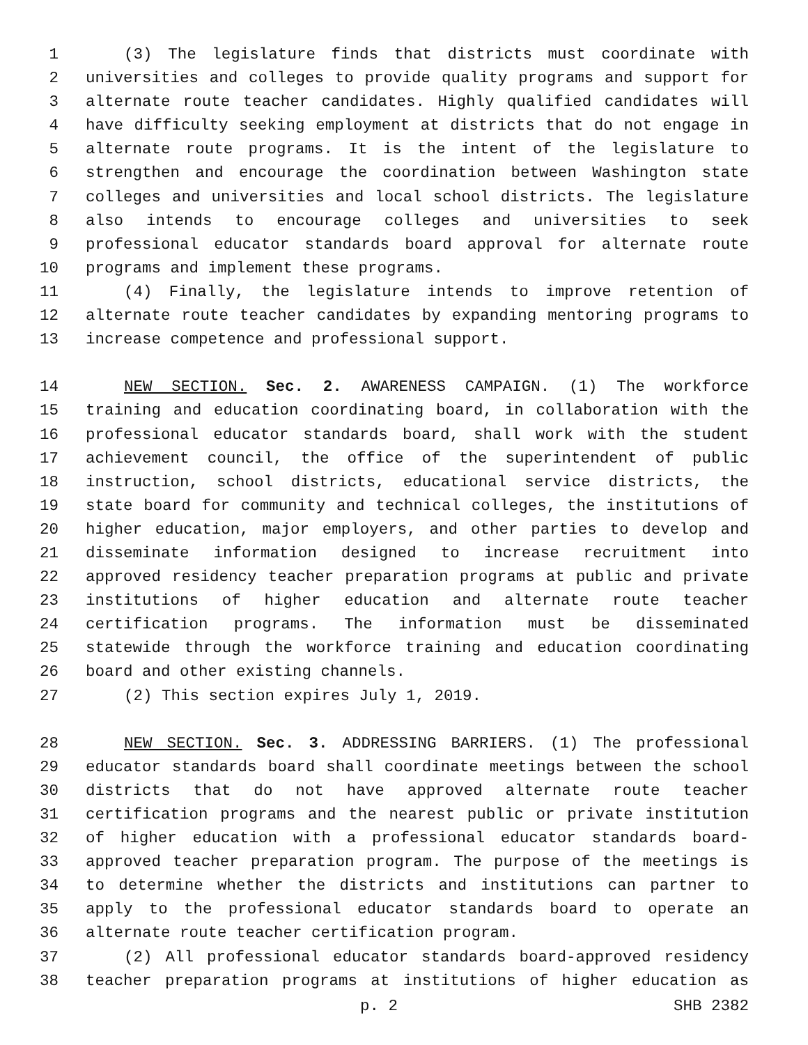1 (3) The legislature finds that districts must coordinate with
2 universities and colleges to provide quality programs and support for
3 alternate route teacher candidates. Highly qualified candidates will
4 have difficulty seeking employment at districts that do not engage in
5 alternate route programs. It is the intent of the legislature to
6 strengthen and encourage the coordination between Washington state
7 colleges and universities and local school districts. The legislature
8 also intends to encourage colleges and universities to seek
9 professional educator standards board approval for alternate route
10 programs and implement these programs.
11 (4) Finally, the legislature intends to improve retention of
12 alternate route teacher candidates by expanding mentoring programs to
13 increase competence and professional support.
14 NEW SECTION. Sec. 2. AWARENESS CAMPAIGN. (1) The workforce
15 training and education coordinating board, in collaboration with the
16 professional educator standards board, shall work with the student
17 achievement council, the office of the superintendent of public
18 instruction, school districts, educational service districts, the
19 state board for community and technical colleges, the institutions of
20 higher education, major employers, and other parties to develop and
21 disseminate information designed to increase recruitment into
22 approved residency teacher preparation programs at public and private
23 institutions of higher education and alternate route teacher
24 certification programs. The information must be disseminated
25 statewide through the workforce training and education coordinating
26 board and other existing channels.
27 (2) This section expires July 1, 2019.
28 NEW SECTION. Sec. 3. ADDRESSING BARRIERS. (1) The professional
29 educator standards board shall coordinate meetings between the school
30 districts that do not have approved alternate route teacher
31 certification programs and the nearest public or private institution
32 of higher education with a professional educator standards board-
33 approved teacher preparation program. The purpose of the meetings is
34 to determine whether the districts and institutions can partner to
35 apply to the professional educator standards board to operate an
36 alternate route teacher certification program.
37 (2) All professional educator standards board-approved residency
38 teacher preparation programs at institutions of higher education as
p. 2 SHB 2382